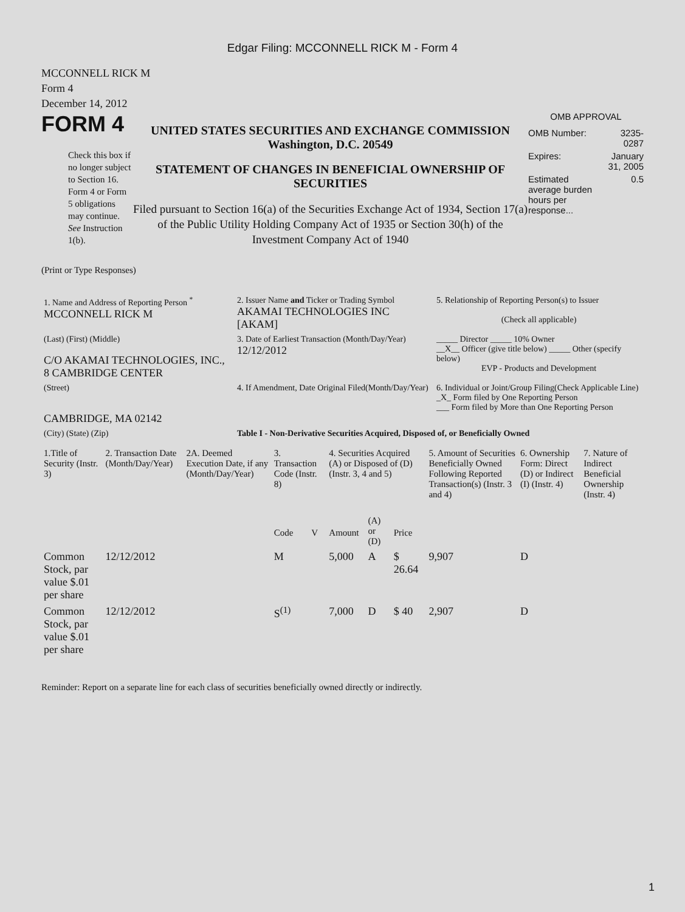Edgar Filing: MCCONNELL RICK M - Form 4
MCCONNELL RICK M
Form 4
December 14, 2012
FORM 4
Check this box if no longer subject to Section 16. Form 4 or Form 5 obligations may continue. See Instruction 1(b).
UNITED STATES SECURITIES AND EXCHANGE COMMISSION
Washington, D.C. 20549
STATEMENT OF CHANGES IN BENEFICIAL OWNERSHIP OF SECURITIES
Filed pursuant to Section 16(a) of the Securities Exchange Act of 1934, Section 17(a) of the Public Utility Holding Company Act of 1935 or Section 30(h) of the Investment Company Act of 1940
OMB APPROVAL
| OMB Number: | 3235-0287 |
| Expires: | January 31, 2005 |
| Estimated average burden hours per response... | 0.5 |
(Print or Type Responses)
| 1. Name and Address of Reporting Person <sup>*</sup> MCCONNELL RICK M | 2. Issuer Name and Ticker or Trading Symbol AKAMAI TECHNOLOGIES INC [AKAM] | 5. Relationship of Reporting Person(s) to Issuer (Check all applicable) |
| (Last) (First) (Middle) C/O AKAMAI TECHNOLOGIES, INC., 8 CAMBRIDGE CENTER | 3. Date of Earliest Transaction (Month/Day/Year) 12/12/2012 | _____ Director _____ 10% Owner __X__ Officer (give title below) _____ Other (specify below) EVP - Products and Development |
| (Street) CAMBRIDGE, MA 02142 | 4. If Amendment, Date Original Filed(Month/Day/Year) | 6. Individual or Joint/Group Filing(Check Applicable Line) _X_ Form filed by One Reporting Person ___ Form filed by More than One Reporting Person |
| (City) (State) (Zip) | Table I - Non-Derivative Securities Acquired, Disposed of, or Beneficially Owned | |
| 1.Title of Security (Instr. 3) | 2. Transaction Date (Month/Day/Year) | 2A. Deemed Execution Date, if any (Month/Day/Year) | 3. Transaction Code (Instr. 8) | | 4. Securities Acquired (A) or Disposed of (D) (Instr. 3, 4 and 5) | | | 5. Amount of Securities Beneficially Owned Following Reported Transaction(s) (Instr. 3 and 4) | 6. Ownership Form: Direct (D) or Indirect (I) (Instr. 4) | 7. Nature of Indirect Beneficial Ownership (Instr. 4) |
| --- | --- | --- | --- | --- | --- | --- | --- | --- | --- | --- |
| | | | Code | V | Amount | (A) or (D) | Price | | | |
| Common Stock, par value $.01 per share | 12/12/2012 | | M | | 5,000 | A | $ 26.64 | 9,907 | D | |
| Common Stock, par value $.01 per share | 12/12/2012 | | S<sup>(1)</sup> | | 7,000 | D | $ 40 | 2,907 | D | |
Reminder: Report on a separate line for each class of securities beneficially owned directly or indirectly.
1